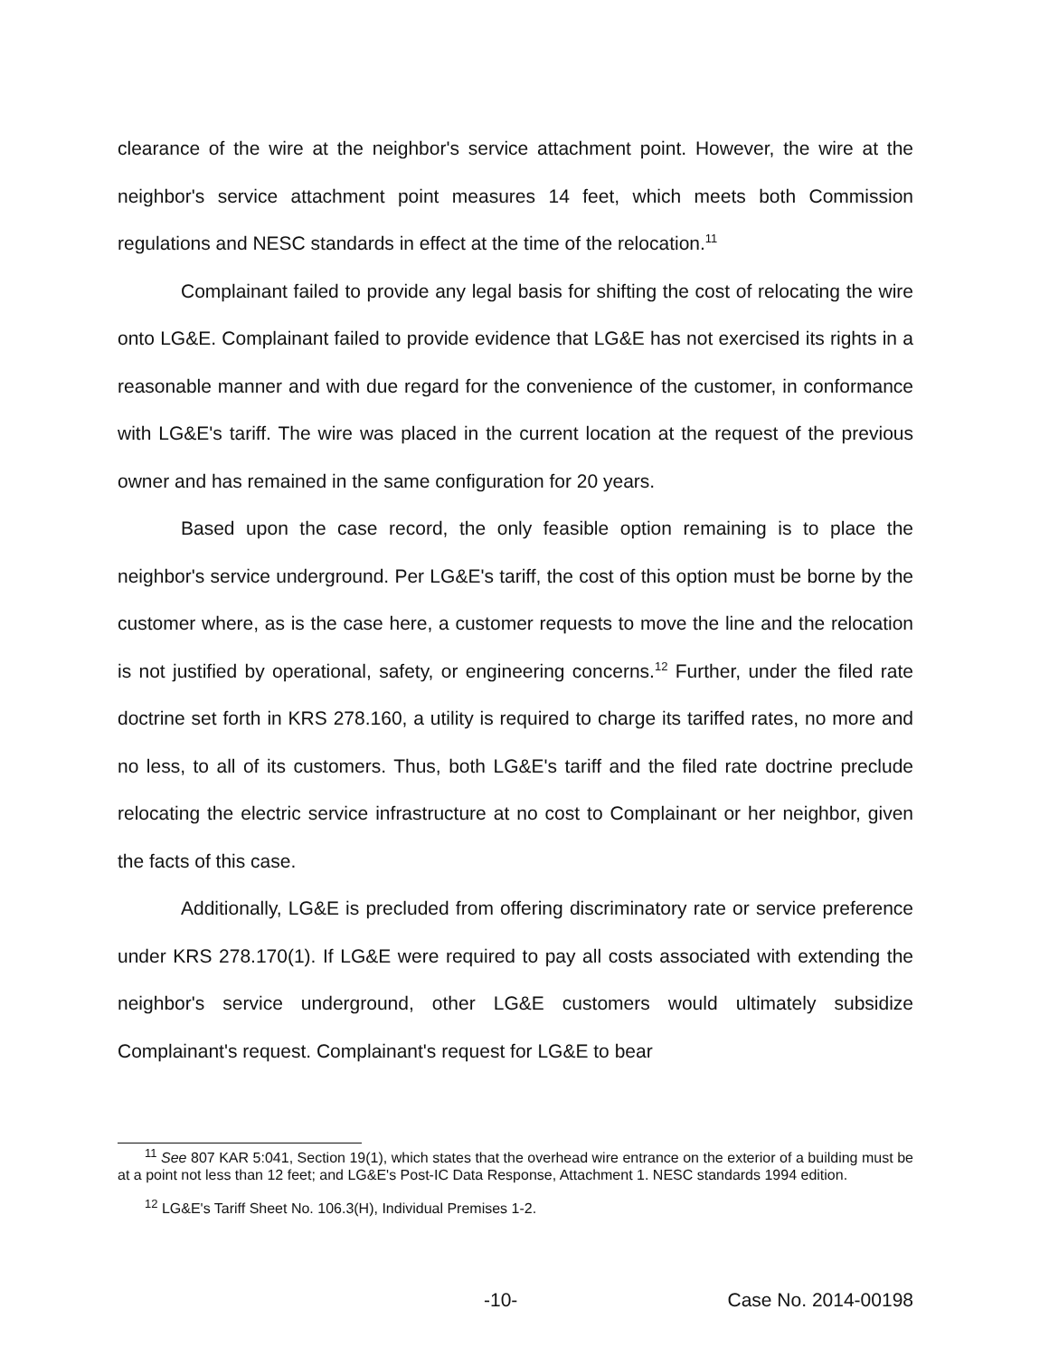clearance of the wire at the neighbor's service attachment point. However, the wire at the neighbor's service attachment point measures 14 feet, which meets both Commission regulations and NESC standards in effect at the time of the relocation.<sup>11</sup>
Complainant failed to provide any legal basis for shifting the cost of relocating the wire onto LG&E. Complainant failed to provide evidence that LG&E has not exercised its rights in a reasonable manner and with due regard for the convenience of the customer, in conformance with LG&E's tariff. The wire was placed in the current location at the request of the previous owner and has remained in the same configuration for 20 years.
Based upon the case record, the only feasible option remaining is to place the neighbor's service underground. Per LG&E's tariff, the cost of this option must be borne by the customer where, as is the case here, a customer requests to move the line and the relocation is not justified by operational, safety, or engineering concerns.<sup>12</sup> Further, under the filed rate doctrine set forth in KRS 278.160, a utility is required to charge its tariffed rates, no more and no less, to all of its customers. Thus, both LG&E's tariff and the filed rate doctrine preclude relocating the electric service infrastructure at no cost to Complainant or her neighbor, given the facts of this case.
Additionally, LG&E is precluded from offering discriminatory rate or service preference under KRS 278.170(1). If LG&E were required to pay all costs associated with extending the neighbor's service underground, other LG&E customers would ultimately subsidize Complainant's request. Complainant's request for LG&E to bear
<sup>11</sup> See 807 KAR 5:041, Section 19(1), which states that the overhead wire entrance on the exterior of a building must be at a point not less than 12 feet; and LG&E's Post-IC Data Response, Attachment 1. NESC standards 1994 edition.
<sup>12</sup> LG&E's Tariff Sheet No. 106.3(H), Individual Premises 1-2.
-10- Case No. 2014-00198